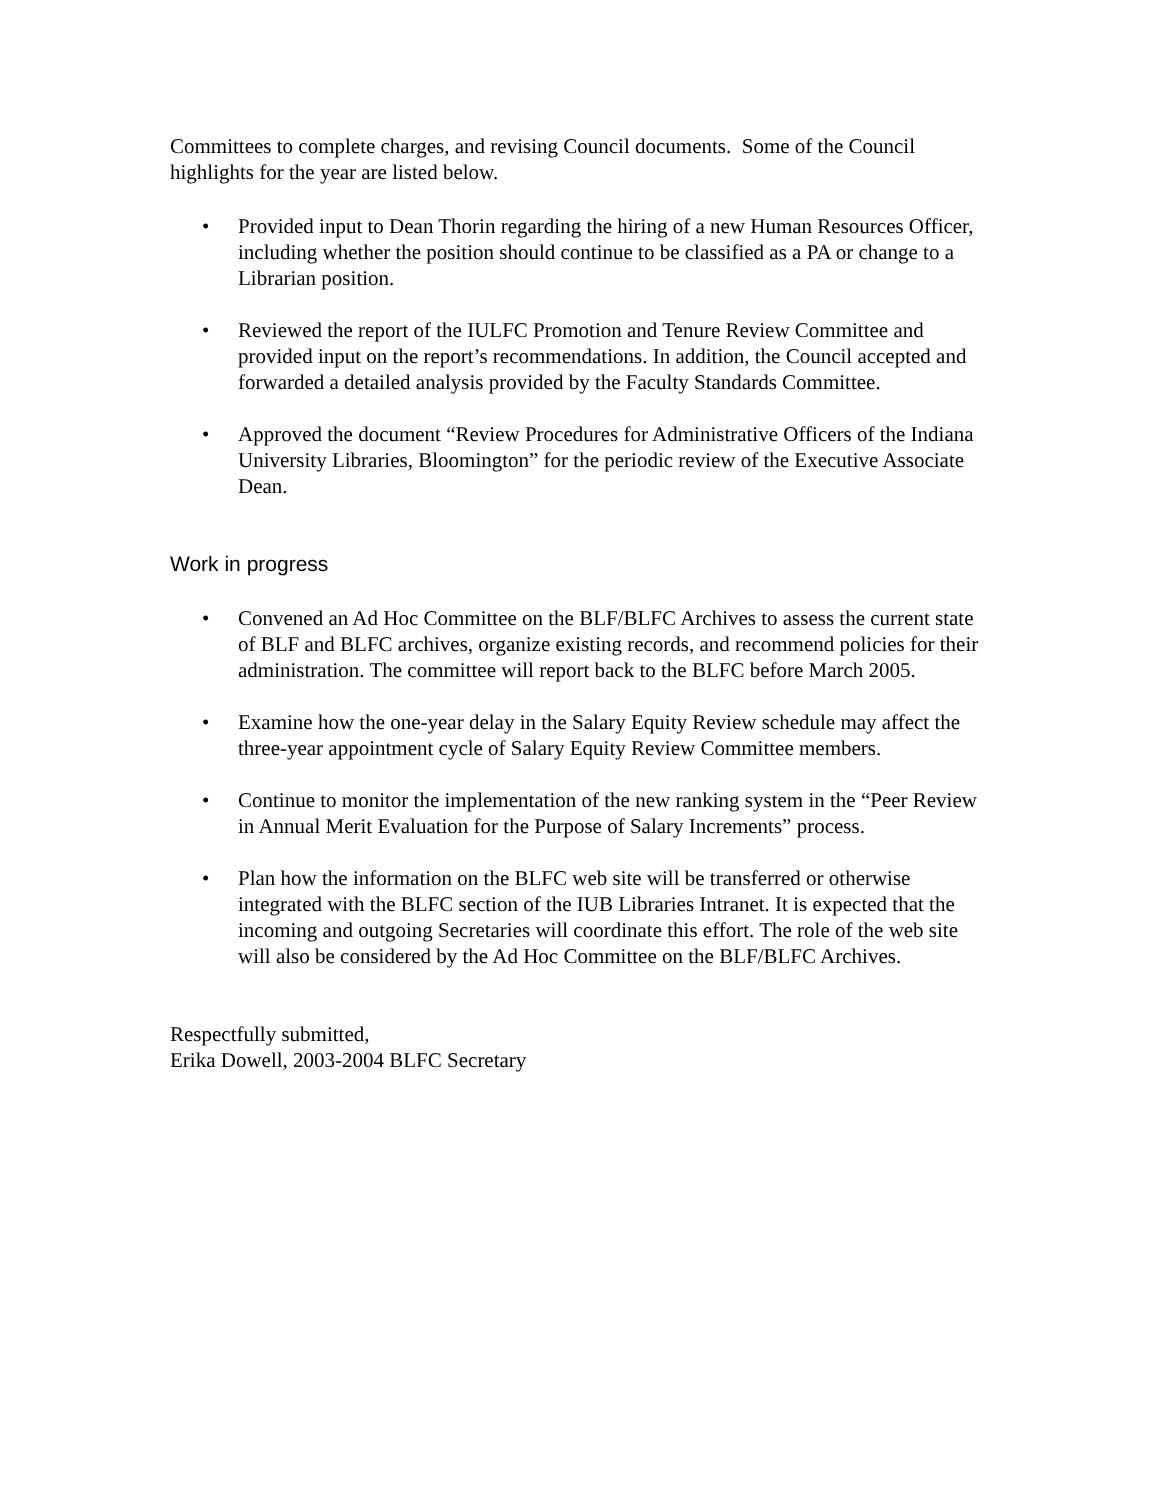Committees to complete charges, and revising Council documents. Some of the Council highlights for the year are listed below.
• Provided input to Dean Thorin regarding the hiring of a new Human Resources Officer, including whether the position should continue to be classified as a PA or change to a Librarian position.
• Reviewed the report of the IULFC Promotion and Tenure Review Committee and provided input on the report’s recommendations. In addition, the Council accepted and forwarded a detailed analysis provided by the Faculty Standards Committee.
• Approved the document “Review Procedures for Administrative Officers of the Indiana University Libraries, Bloomington” for the periodic review of the Executive Associate Dean.
Work in progress
• Convened an Ad Hoc Committee on the BLF/BLFC Archives to assess the current state of BLF and BLFC archives, organize existing records, and recommend policies for their administration. The committee will report back to the BLFC before March 2005.
• Examine how the one-year delay in the Salary Equity Review schedule may affect the three-year appointment cycle of Salary Equity Review Committee members.
• Continue to monitor the implementation of the new ranking system in the “Peer Review in Annual Merit Evaluation for the Purpose of Salary Increments” process.
• Plan how the information on the BLFC web site will be transferred or otherwise integrated with the BLFC section of the IUB Libraries Intranet. It is expected that the incoming and outgoing Secretaries will coordinate this effort. The role of the web site will also be considered by the Ad Hoc Committee on the BLF/BLFC Archives.
Respectfully submitted,
Erika Dowell, 2003-2004 BLFC Secretary